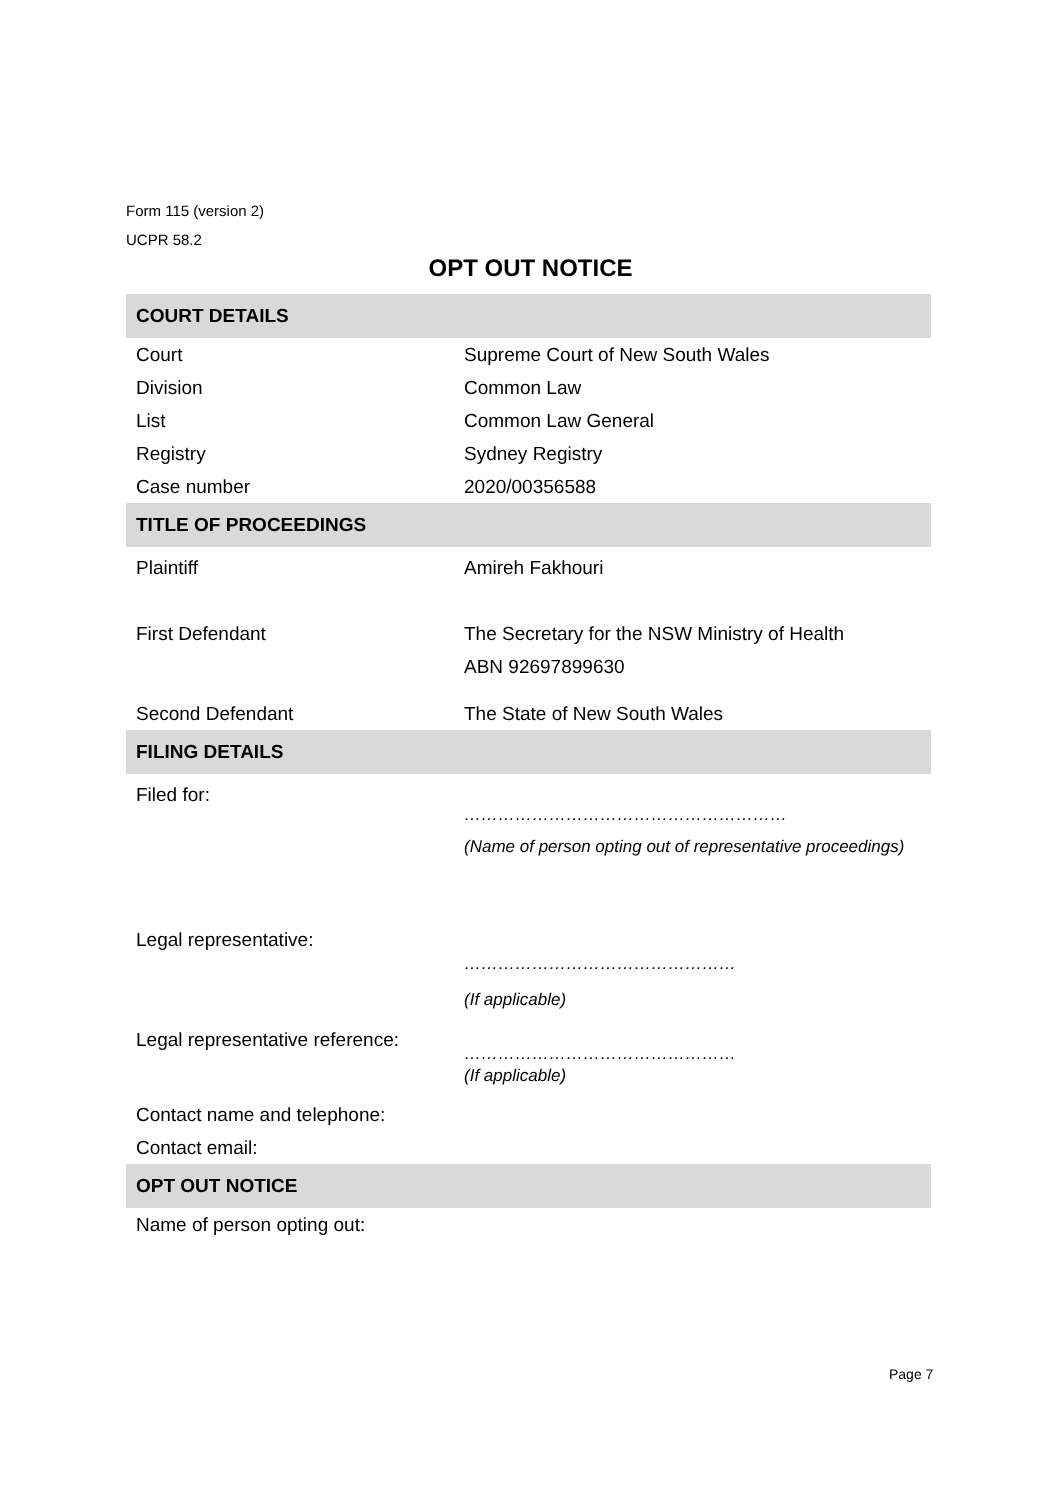Form 115 (version 2)
UCPR 58.2
OPT OUT NOTICE
| COURT DETAILS | |
| --- | --- |
| Court | Supreme Court of New South Wales |
| Division | Common Law |
| List | Common Law General |
| Registry | Sydney Registry |
| Case number | 2020/00356588 |
| TITLE OF PROCEEDINGS | |
| Plaintiff | Amireh Fakhouri |
| First Defendant | The Secretary for the NSW Ministry of Health ABN 92697899630 |
| Second Defendant | The State of New South Wales |
| FILING DETAILS | |
| Filed for: | ………………………………………………… (Name of person opting out of representative proceedings) |
| Legal representative: | ………………………………………… (If applicable) |
| Legal representative reference: | ………………………………………… (If applicable) |
| Contact name and telephone: | |
| Contact email: | |
| OPT OUT NOTICE | |
| Name of person opting out: | |
Page 7